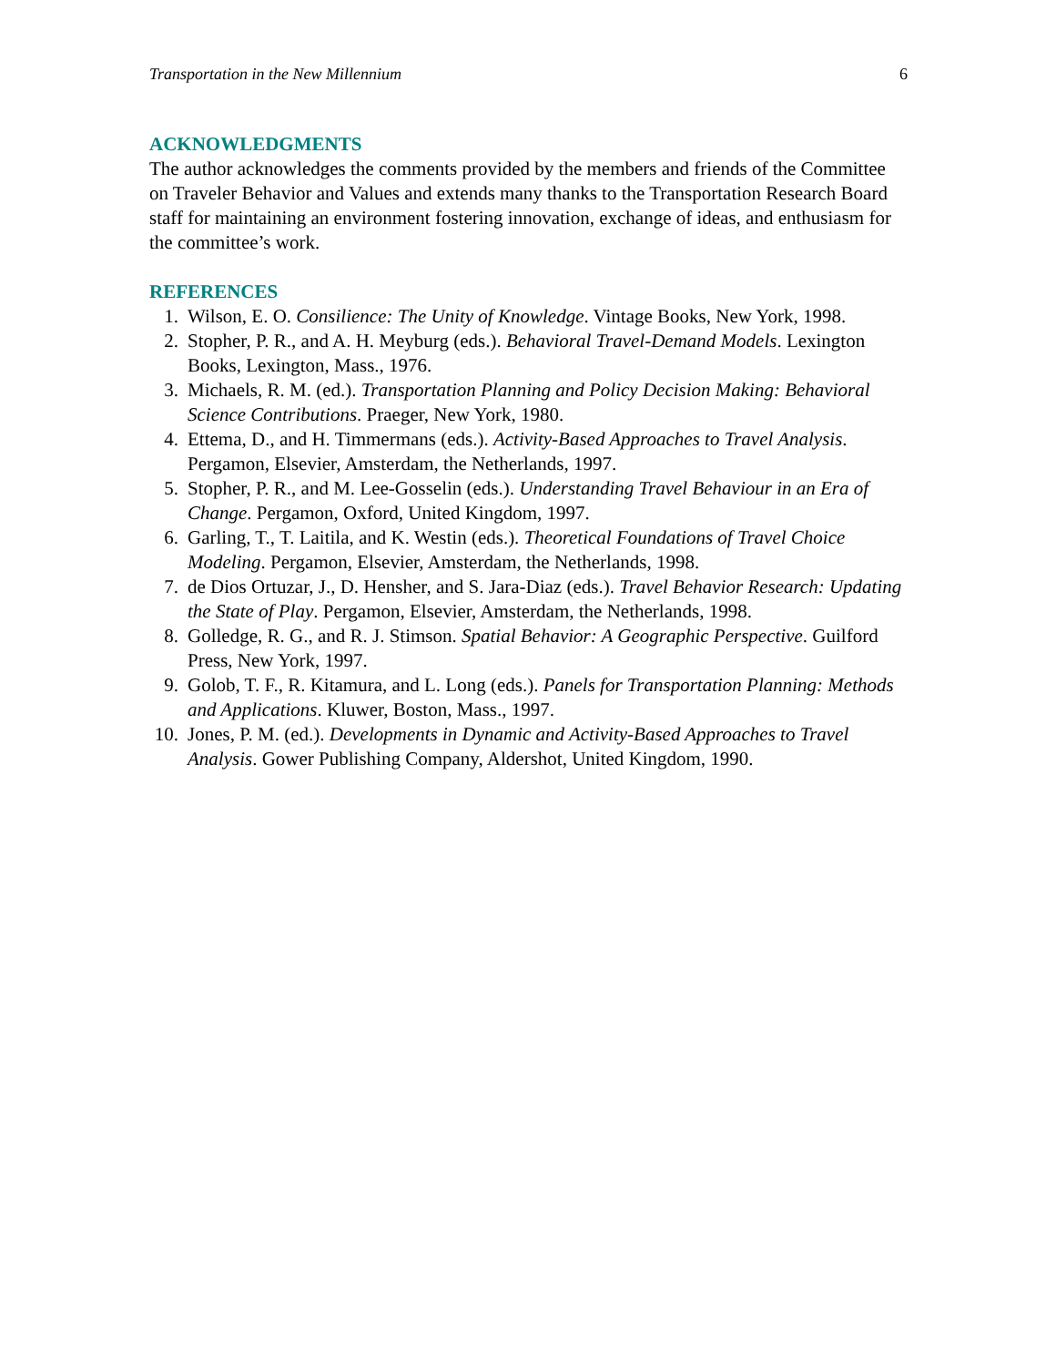Transportation in the New Millennium 6
ACKNOWLEDGMENTS
The author acknowledges the comments provided by the members and friends of the Committee on Traveler Behavior and Values and extends many thanks to the Transportation Research Board staff for maintaining an environment fostering innovation, exchange of ideas, and enthusiasm for the committee’s work.
REFERENCES
1. Wilson, E. O. Consilience: The Unity of Knowledge. Vintage Books, New York, 1998.
2. Stopher, P. R., and A. H. Meyburg (eds.). Behavioral Travel-Demand Models. Lexington Books, Lexington, Mass., 1976.
3. Michaels, R. M. (ed.). Transportation Planning and Policy Decision Making: Behavioral Science Contributions. Praeger, New York, 1980.
4. Ettema, D., and H. Timmermans (eds.). Activity-Based Approaches to Travel Analysis. Pergamon, Elsevier, Amsterdam, the Netherlands, 1997.
5. Stopher, P. R., and M. Lee-Gosselin (eds.). Understanding Travel Behaviour in an Era of Change. Pergamon, Oxford, United Kingdom, 1997.
6. Garling, T., T. Laitila, and K. Westin (eds.). Theoretical Foundations of Travel Choice Modeling. Pergamon, Elsevier, Amsterdam, the Netherlands, 1998.
7. de Dios Ortuzar, J., D. Hensher, and S. Jara-Diaz (eds.). Travel Behavior Research: Updating the State of Play. Pergamon, Elsevier, Amsterdam, the Netherlands, 1998.
8. Golledge, R. G., and R. J. Stimson. Spatial Behavior: A Geographic Perspective. Guilford Press, New York, 1997.
9. Golob, T. F., R. Kitamura, and L. Long (eds.). Panels for Transportation Planning: Methods and Applications. Kluwer, Boston, Mass., 1997.
10. Jones, P. M. (ed.). Developments in Dynamic and Activity-Based Approaches to Travel Analysis. Gower Publishing Company, Aldershot, United Kingdom, 1990.